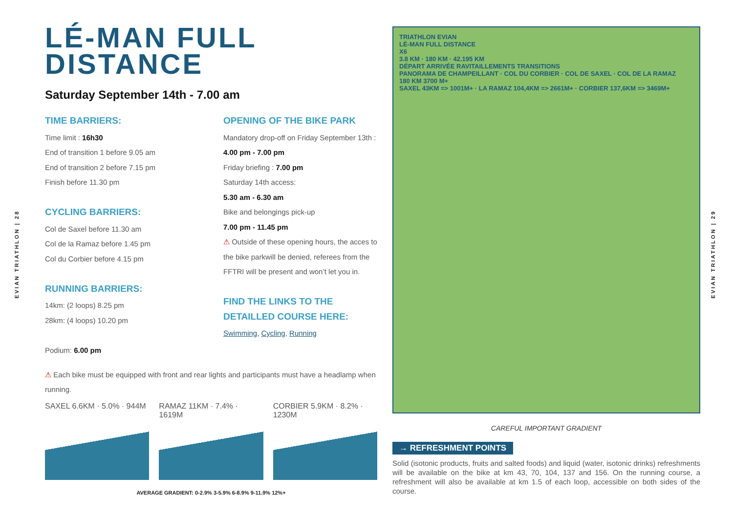EVIAN TRIATHLON | 28
EVIAN TRIATHLON | 29
LÉ-MAN FULL
DISTANCE
Saturday September 14th - 7.00 am
TIME BARRIERS:
Time limit : 16h30
End of transition 1 before 9.05 am
End of transition 2 before 7.15 pm
Finish before 11.30 pm
CYCLING BARRIERS:
Col de Saxel before 11.30 am
Col de la Ramaz before 1.45 pm
Col du Corbier before 4.15 pm
RUNNING BARRIERS:
14km: (2 loops) 8.25 pm
28km: (4 loops) 10.20 pm
Podium: 6.00 pm
OPENING OF THE BIKE PARK
Mandatory drop-off on Friday September 13th : 4.00 pm - 7.00 pm
Friday briefing : 7.00 pm
Saturday 14th access:
5.30 am - 6.30 am
Bike and belongings pick-up
7.00 pm - 11.45 pm
⚠ Outside of these opening hours, the acces to the bike parkwill be denied, referees from the FFTRI will be present and won’t let you in.
FIND THE LINKS TO THE DETAILLED COURSE HERE:
Swimming, Cycling, Running
⚠ Each bike must be equipped with front and rear lights and participants must have a headlamp when running.
SAXEL 6.6KM · 5.0% · 944M RAMAZ 11KM · 7.4% · 1619M CORBIER 5.9KM · 8.2% · 1230M
AVERAGE GRADIENT: 0-2.9% 3-5.9% 6-8.9% 9-11.9% 12%+
TRIATHLON EVIAN
LÉ-MAN FULL DISTANCE
X6
3.8 KM · 180 KM · 42.195 KM
DÉPART ARRIVÉE RAVITAILLEMENTS TRANSITIONS
PANORAMA DE CHAMPEILLANT · COL DU CORBIER · COL DE SAXEL · COL DE LA RAMAZ
180 KM 3700 M+
SAXEL 43KM => 1001M+ · LA RAMAZ 104,4KM => 2661M+ · CORBIER 137,6KM => 3469M+
CAREFUL IMPORTANT GRADIENT
→ REFRESHMENT POINTS
Solid (isotonic products, fruits and salted foods) and liquid (water, isotonic drinks) refreshments will be available on the bike at km 43, 70, 104, 137 and 156. On the running course, a refreshment will also be available at km 1.5 of each loop, accessible on both sides of the course.